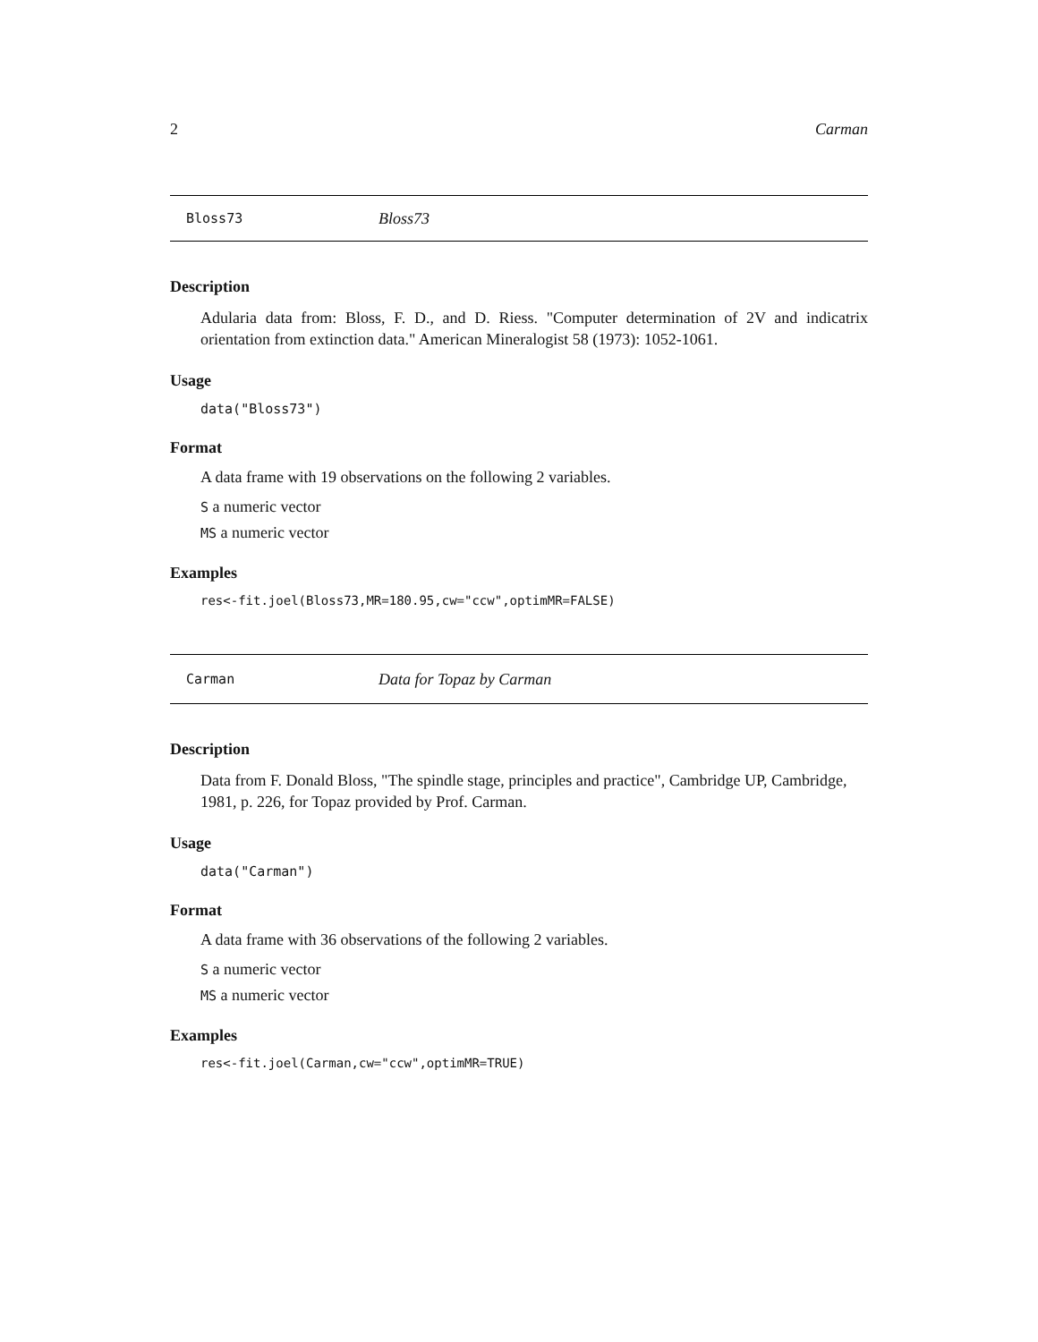2 Carman
Bloss73 Bloss73
Description
Adularia data from: Bloss, F. D., and D. Riess. "Computer determination of 2V and indicatrix orientation from extinction data." American Mineralogist 58 (1973): 1052-1061.
Usage
data("Bloss73")
Format
A data frame with 19 observations on the following 2 variables.
S a numeric vector
MS a numeric vector
Examples
res<-fit.joel(Bloss73,MR=180.95,cw="ccw",optimMR=FALSE)
Carman Data for Topaz by Carman
Description
Data from F. Donald Bloss, "The spindle stage, principles and practice", Cambridge UP, Cambridge, 1981, p. 226, for Topaz provided by Prof. Carman.
Usage
data("Carman")
Format
A data frame with 36 observations of the following 2 variables.
S a numeric vector
MS a numeric vector
Examples
res<-fit.joel(Carman,cw="ccw",optimMR=TRUE)